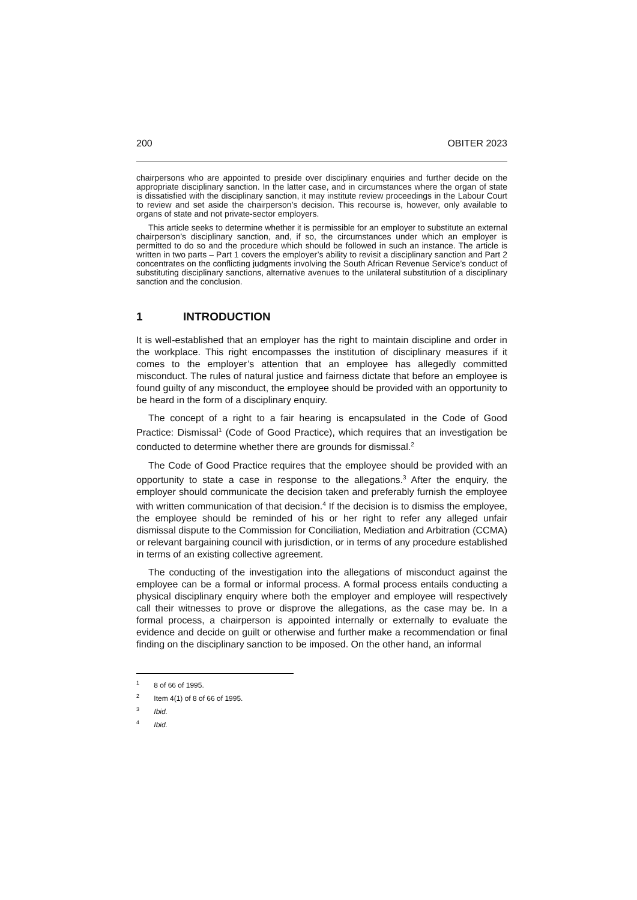200 OBITER 2023
chairpersons who are appointed to preside over disciplinary enquiries and further decide on the appropriate disciplinary sanction. In the latter case, and in circumstances where the organ of state is dissatisfied with the disciplinary sanction, it may institute review proceedings in the Labour Court to review and set aside the chairperson’s decision. This recourse is, however, only available to organs of state and not private-sector employers.
This article seeks to determine whether it is permissible for an employer to substitute an external chairperson’s disciplinary sanction, and, if so, the circumstances under which an employer is permitted to do so and the procedure which should be followed in such an instance. The article is written in two parts – Part 1 covers the employer’s ability to revisit a disciplinary sanction and Part 2 concentrates on the conflicting judgments involving the South African Revenue Service’s conduct of substituting disciplinary sanctions, alternative avenues to the unilateral substitution of a disciplinary sanction and the conclusion.
1 INTRODUCTION
It is well-established that an employer has the right to maintain discipline and order in the workplace. This right encompasses the institution of disciplinary measures if it comes to the employer’s attention that an employee has allegedly committed misconduct. The rules of natural justice and fairness dictate that before an employee is found guilty of any misconduct, the employee should be provided with an opportunity to be heard in the form of a disciplinary enquiry.
The concept of a right to a fair hearing is encapsulated in the Code of Good Practice: Dismissal<sup>1</sup> (Code of Good Practice), which requires that an investigation be conducted to determine whether there are grounds for dismissal.<sup>2</sup>
The Code of Good Practice requires that the employee should be provided with an opportunity to state a case in response to the allegations.<sup>3</sup> After the enquiry, the employer should communicate the decision taken and preferably furnish the employee with written communication of that decision.<sup>4</sup> If the decision is to dismiss the employee, the employee should be reminded of his or her right to refer any alleged unfair dismissal dispute to the Commission for Conciliation, Mediation and Arbitration (CCMA) or relevant bargaining council with jurisdiction, or in terms of any procedure established in terms of an existing collective agreement.
The conducting of the investigation into the allegations of misconduct against the employee can be a formal or informal process. A formal process entails conducting a physical disciplinary enquiry where both the employer and employee will respectively call their witnesses to prove or disprove the allegations, as the case may be. In a formal process, a chairperson is appointed internally or externally to evaluate the evidence and decide on guilt or otherwise and further make a recommendation or final finding on the disciplinary sanction to be imposed. On the other hand, an informal
<sup>1</sup> 8 of 66 of 1995.
<sup>2</sup> Item 4(1) of 8 of 66 of 1995.
<sup>3</sup> Ibid.
<sup>4</sup> Ibid.